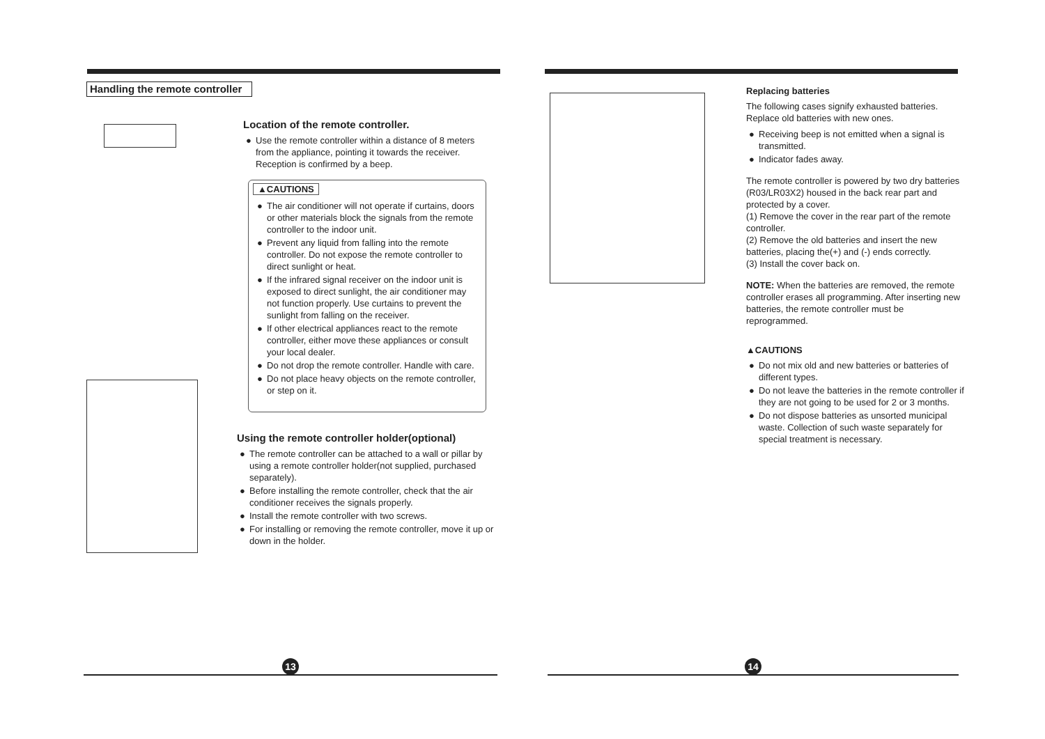Handling the remote controller
Location of the remote controller.
● Use the remote controller within a distance of 8 meters from the appliance, pointing it towards the receiver. Reception is confirmed by a beep.
▲CAUTIONS
● The air conditioner will not operate if curtains, doors or other materials block the signals from the remote controller to the indoor unit.
● Prevent any liquid from falling into the remote controller. Do not expose the remote controller to direct sunlight or heat.
● If the infrared signal receiver on the indoor unit is exposed to direct sunlight, the air conditioner may not function properly. Use curtains to prevent the sunlight from falling on the receiver.
● If other electrical appliances react to the remote controller, either move these appliances or consult your local dealer.
● Do not drop the remote controller. Handle with care.
● Do not place heavy objects on the remote controller, or step on it.
Using the remote controller holder(optional)
● The remote controller can be attached to a wall or pillar by using a remote controller holder(not supplied, purchased separately).
● Before installing the remote controller, check that the air conditioner receives the signals properly.
● Install the remote controller with two screws.
● For installing or removing the remote controller, move it up or down in the holder.
13
Replacing batteries
The following cases signify exhausted batteries. Replace old batteries with new ones.
● Receiving beep is not emitted when a signal is transmitted.
● Indicator fades away.
The remote controller is powered by two dry batteries (R03/LR03X2) housed in the back rear part and protected by a cover.
(1) Remove the cover in the rear part of the remote controller.
(2) Remove the old batteries and insert the new batteries, placing the(+) and (-) ends correctly.
(3) Install the cover back on.
NOTE: When the batteries are removed, the remote controller erases all programming. After inserting new batteries, the remote controller must be reprogrammed.
▲CAUTIONS
● Do not mix old and new batteries or batteries of different types.
● Do not leave the batteries in the remote controller if they are not going to be used for 2 or 3 months.
● Do not dispose batteries as unsorted municipal waste. Collection of such waste separately for special treatment is necessary.
14